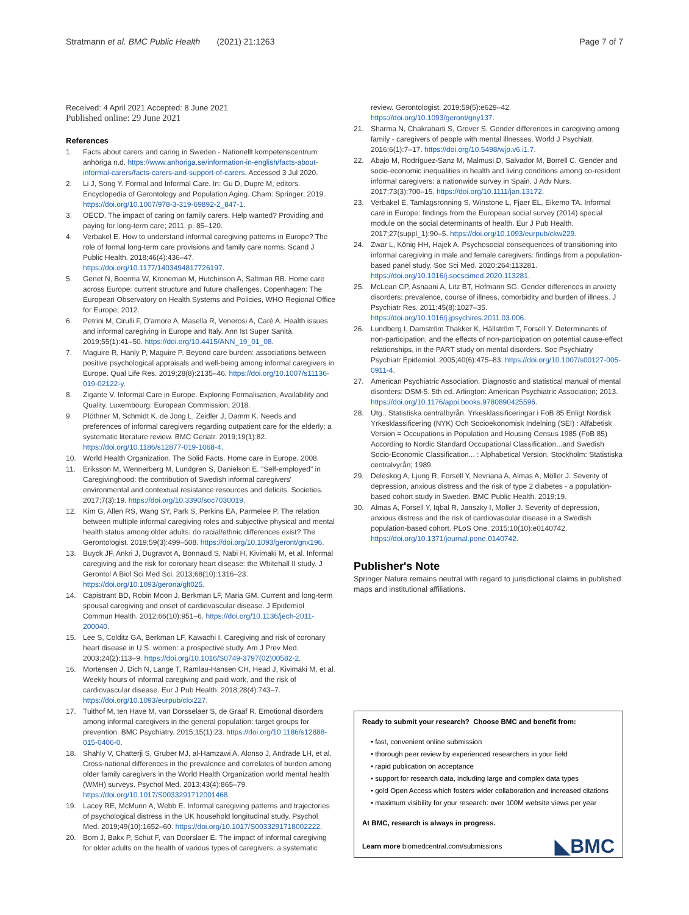Stratmann et al. BMC Public Health (2021) 21:1263
Page 7 of 7
Received: 4 April 2021 Accepted: 8 June 2021
Published online: 29 June 2021
References
1. Facts about carers and caring in Sweden - Nationellt kompetenscentrum anhöriga n.d. https://www.anhoriga.se/information-in-english/facts-about-informal-carers/facts-carers-and-support-of-carers. Accessed 3 Jul 2020.
2. Li J, Song Y. Formal and Informal Care. In: Gu D, Dupre M, editors. Encyclopedia of Gerontology and Population Aging. Cham: Springer; 2019. https://doi.org/10.1007/978-3-319-69892-2_847-1.
3. OECD. The impact of caring on family carers. Help wanted? Providing and paying for long-term care; 2011. p. 85–120.
4. Verbakel E. How to understand informal caregiving patterns in Europe? The role of formal long-term care provisions and family care norms. Scand J Public Health. 2018;46(4):436–47. https://doi.org/10.1177/1403494817726197.
5. Genet N, Boerma W, Kroneman M, Hutchinson A, Saltman RB. Home care across Europe: current structure and future challenges. Copenhagen: The European Observatory on Health Systems and Policies, WHO Regional Office for Europe; 2012.
6. Petrini M, Cirulli F, D'amore A, Masella R, Venerosi A, Carè A. Health issues and informal caregiving in Europe and Italy. Ann Ist Super Sanità. 2019;55(1):41–50. https://doi.org/10.4415/ANN_19_01_08.
7. Maguire R, Hanly P, Maguire P. Beyond care burden: associations between positive psychological appraisals and well-being among informal caregivers in Europe. Qual Life Res. 2019;28(8):2135–46. https://doi.org/10.1007/s11136-019-02122-y.
8. Zigante V. Informal Care in Europe. Exploring Formalisation, Availability and Quality. Luxembourg: European Commission; 2018.
9. Plöthner M, Schmidt K, de Jong L, Zeidler J, Damm K. Needs and preferences of informal caregivers regarding outpatient care for the elderly: a systematic literature review. BMC Geriatr. 2019;19(1):82. https://doi.org/10.1186/s12877-019-1068-4.
10. World Health Organization. The Solid Facts. Home care in Europe. 2008.
11. Eriksson M, Wennerberg M, Lundgren S, Danielson E. "Self-employed" in Caregivinghood: the contribution of Swedish informal caregivers' environmental and contextual resistance resources and deficits. Societies. 2017;7(3):19. https://doi.org/10.3390/soc7030019.
12. Kim G, Allen RS, Wang SY, Park S, Perkins EA, Parmelee P. The relation between multiple informal caregiving roles and subjective physical and mental health status among older adults: do racial/ethnic differences exist? The Gerontologist. 2019;59(3):499–508. https://doi.org/10.1093/geront/gnx196.
13. Buyck JF, Ankri J, Dugravot A, Bonnaud S, Nabi H, Kivimaki M, et al. Informal caregiving and the risk for coronary heart disease: the Whitehall II study. J Gerontol A Biol Sci Med Sci. 2013;68(10):1316–23. https://doi.org/10.1093/gerona/glt025.
14. Capistrant BD, Robin Moon J, Berkman LF, Maria GM. Current and long-term spousal caregiving and onset of cardiovascular disease. J Epidemiol Commun Health. 2012;66(10):951–6. https://doi.org/10.1136/jech-2011-200040.
15. Lee S, Colditz GA, Berkman LF, Kawachi I. Caregiving and risk of coronary heart disease in U.S. women: a prospective study. Am J Prev Med. 2003;24(2):113–9. https://doi.org/10.1016/S0749-3797(02)00582-2.
16. Mortensen J, Dich N, Lange T, Ramlau-Hansen CH, Head J, Kivimäki M, et al. Weekly hours of informal caregiving and paid work, and the risk of cardiovascular disease. Eur J Pub Health. 2018;28(4):743–7. https://doi.org/10.1093/eurpub/ckx227.
17. Tuithof M, ten Have M, van Dorsselaer S, de Graaf R. Emotional disorders among informal caregivers in the general population: target groups for prevention. BMC Psychiatry. 2015;15(1):23. https://doi.org/10.1186/s12888-015-0406-0.
18. Shahly V, Chatterji S, Gruber MJ, al-Hamzawi A, Alonso J, Andrade LH, et al. Cross-national differences in the prevalence and correlates of burden among older family caregivers in the World Health Organization world mental health (WMH) surveys. Psychol Med. 2013;43(4):865–79. https://doi.org/10.1017/S0033291712001468.
19. Lacey RE, McMunn A, Webb E. Informal caregiving patterns and trajectories of psychological distress in the UK household longitudinal study. Psychol Med. 2019;49(10):1652–60. https://doi.org/10.1017/S0033291718002222.
20. Bom J, Bakx P, Schut F, van Doorslaer E. The impact of informal caregiving for older adults on the health of various types of caregivers: a systematic
review. Gerontologist. 2019;59(5):e629–42. https://doi.org/10.1093/geront/gny137.
21. Sharma N, Chakrabarti S, Grover S. Gender differences in caregiving among family - caregivers of people with mental illnesses. World J Psychiatr. 2016;6(1):7–17. https://doi.org/10.5498/wjp.v6.i1.7.
22. Abajo M, Rodríguez-Sanz M, Malmusi D, Salvador M, Borrell C. Gender and socio-economic inequalities in health and living conditions among co-resident informal caregivers: a nationwide survey in Spain. J Adv Nurs. 2017;73(3):700–15. https://doi.org/10.1111/jan.13172.
23. Verbakel E, Tamlagsronning S, Winstone L, Fjaer EL, Eikemo TA. Informal care in Europe: findings from the European social survey (2014) special module on the social determinants of health. Eur J Pub Health. 2017;27(suppl_1):90–5. https://doi.org/10.1093/eurpub/ckw229.
24. Zwar L, König HH, Hajek A. Psychosocial consequences of transitioning into informal caregiving in male and female caregivers: findings from a population-based panel study. Soc Sci Med. 2020;264:113281. https://doi.org/10.1016/j.socscimed.2020.113281.
25. McLean CP, Asnaani A, Litz BT, Hofmann SG. Gender differences in anxiety disorders: prevalence, course of illness, comorbidity and burden of illness. J Psychiatr Res. 2011;45(8):1027–35. https://doi.org/10.1016/j.jpsychires.2011.03.006.
26. Lundberg I, Damström Thakker K, Hällström T, Forsell Y. Determinants of non-participation, and the effects of non-participation on potential cause-effect relationships, in the PART study on mental disorders. Soc Psychiatry Psychiatr Epidemiol. 2005;40(6):475–83. https://doi.org/10.1007/s00127-005-0911-4.
27. American Psychiatric Association. Diagnostic and statistical manual of mental disorders: DSM-5. 5th ed. Arlington: American Psychiatric Association; 2013. https://doi.org/10.1176/appi.books.9780890425596.
28. Utg., Statistiska centralbyrån. Yrkesklassificeringar i FoB 85 Enligt Nordisk Yrkesklassificering (NYK) Och Socioekonomisk Indelning (SEI) : Alfabetisk Version = Occupations in Population and Housing Census 1985 (FoB 85) According to Nordic Standard Occupational Classification...and Swedish Socio-Economic Classification... : Alphabetical Version. Stockholm: Statistiska centralvyrån; 1989.
29. Deleskog A, Ljung R, Forsell Y, Nevriana A, Almas A, Möller J. Severity of depression, anxious distress and the risk of type 2 diabetes - a population-based cohort study in Sweden. BMC Public Health. 2019;19.
30. Almas A, Forsell Y, Iqbal R, Janszky I, Moller J. Severity of depression, anxious distress and the risk of cardiovascular disease in a Swedish population-based cohort. PLoS One. 2015;10(10):e0140742. https://doi.org/10.1371/journal.pone.0140742.
Publisher's Note
Springer Nature remains neutral with regard to jurisdictional claims in published maps and institutional affiliations.
Ready to submit your research? Choose BMC and benefit from:
• fast, convenient online submission
• thorough peer review by experienced researchers in your field
• rapid publication on acceptance
• support for research data, including large and complex data types
• gold Open Access which fosters wider collaboration and increased citations
• maximum visibility for your research: over 100M website views per year
At BMC, research is always in progress.
Learn more biomedcentral.com/submissions
◣BMC